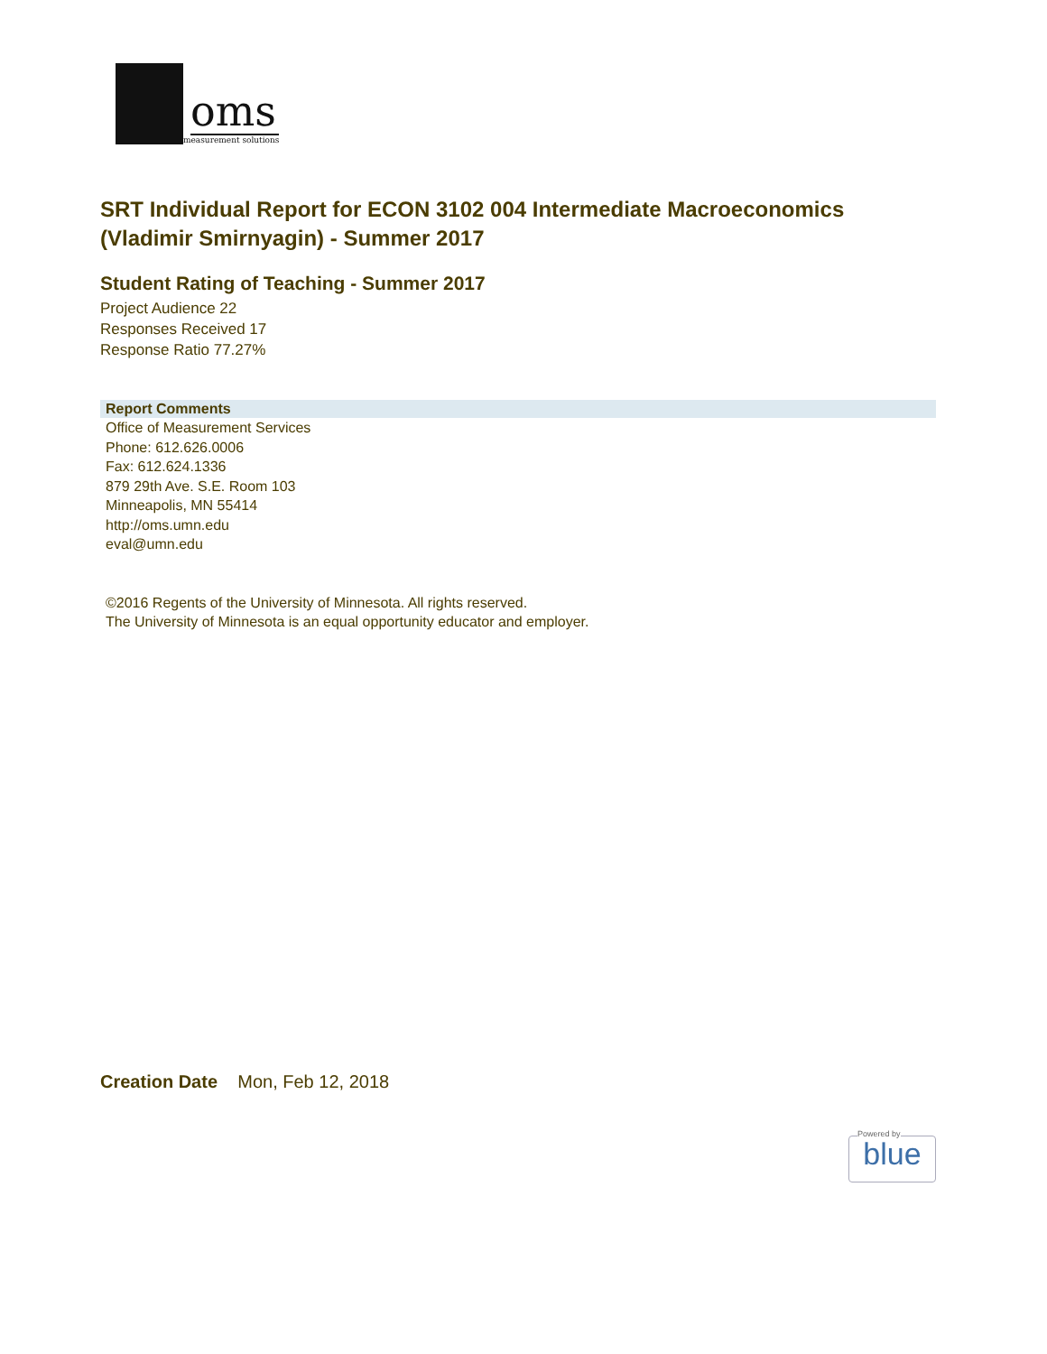oms
measurement solutions
SRT Individual Report for ECON 3102 004 Intermediate Macroeconomics (Vladimir Smirnyagin) - Summer 2017
Student Rating of Teaching - Summer 2017
Project Audience 22
Responses Received 17
Response Ratio 77.27%
Report Comments
Office of Measurement Services
Phone: 612.626.0006
Fax: 612.624.1336
879 29th Ave. S.E. Room 103
Minneapolis, MN 55414
http://oms.umn.edu
eval@umn.edu
©2016 Regents of the University of Minnesota. All rights reserved.
The University of Minnesota is an equal opportunity educator and employer.
Creation Date Mon, Feb 12, 2018
blue
Powered by